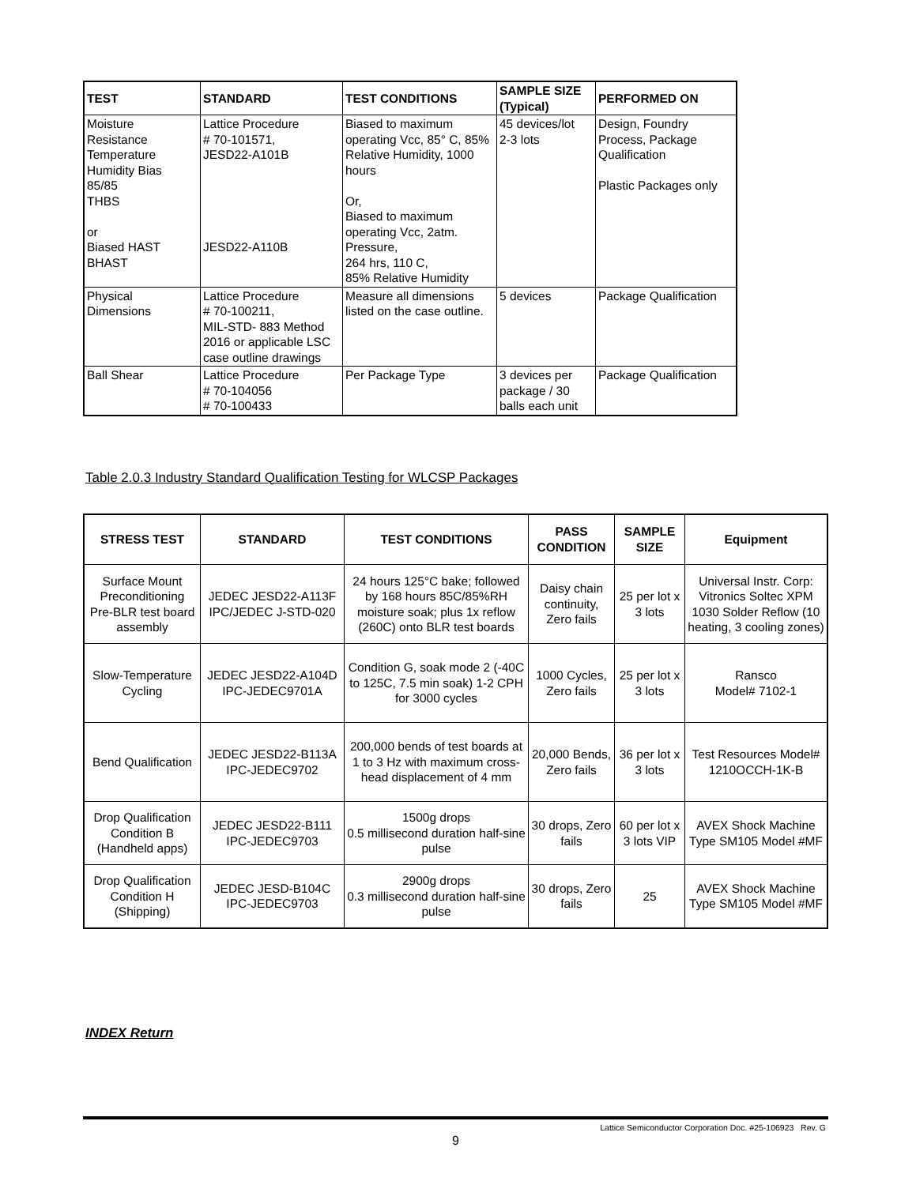| TEST | STANDARD | TEST CONDITIONS | SAMPLE SIZE (Typical) | PERFORMED ON |
| --- | --- | --- | --- | --- |
| Moisture Resistance Temperature Humidity Bias 85/85 THBS or Biased HAST BHAST | Lattice Procedure # 70-101571, JESD22-A101B JESD22-A110B | Biased to maximum operating Vcc, 85° C, 85% Relative Humidity, 1000 hours Or, Biased to maximum operating Vcc, 2atm. Pressure, 264 hrs, 110 C, 85% Relative Humidity | 45 devices/lot 2-3 lots | Design, Foundry Process, Package Qualification Plastic Packages only |
| Physical Dimensions | Lattice Procedure # 70-100211, MIL-STD- 883 Method 2016 or applicable LSC case outline drawings | Measure all dimensions listed on the case outline. | 5 devices | Package Qualification |
| Ball Shear | Lattice Procedure # 70-104056 # 70-100433 | Per Package Type | 3 devices per package / 30 balls each unit | Package Qualification |
Table 2.0.3 Industry Standard Qualification Testing for WLCSP Packages
| STRESS TEST | STANDARD | TEST CONDITIONS | PASS CONDITION | SAMPLE SIZE | Equipment |
| --- | --- | --- | --- | --- | --- |
| Surface Mount Preconditioning Pre-BLR test board assembly | JEDEC JESD22-A113F IPC/JEDEC J-STD-020 | 24 hours 125°C bake; followed by 168 hours 85C/85%RH moisture soak; plus 1x reflow (260C) onto BLR test boards | Daisy chain continuity, Zero fails | 25 per lot x 3 lots | Universal Instr. Corp: Vitronics Soltec XPM 1030 Solder Reflow (10 heating, 3 cooling zones) |
| Slow-Temperature Cycling | JEDEC JESD22-A104D IPC-JEDEC9701A | Condition G, soak mode 2 (-40C to 125C, 7.5 min soak) 1-2 CPH for 3000 cycles | 1000 Cycles, Zero fails | 25 per lot x 3 lots | Ransco Model# 7102-1 |
| Bend Qualification | JEDEC JESD22-B113A IPC-JEDEC9702 | 200,000 bends of test boards at 1 to 3 Hz with maximum cross-head displacement of 4 mm | 20,000 Bends, Zero fails | 36 per lot x 3 lots | Test Resources Model# 1210OCCH-1K-B |
| Drop Qualification Condition B (Handheld apps) | JEDEC JESD22-B111 IPC-JEDEC9703 | 1500g drops 0.5 millisecond duration half-sine pulse | 30 drops, Zero fails | 60 per lot x 3 lots VIP | AVEX Shock Machine Type SM105 Model #MF |
| Drop Qualification Condition H (Shipping) | JEDEC JESD-B104C IPC-JEDEC9703 | 2900g drops 0.3 millisecond duration half-sine pulse | 30 drops, Zero fails | 25 | AVEX Shock Machine Type SM105 Model #MF |
INDEX Return
Lattice Semiconductor Corporation Doc. #25-106923 Rev. G
9